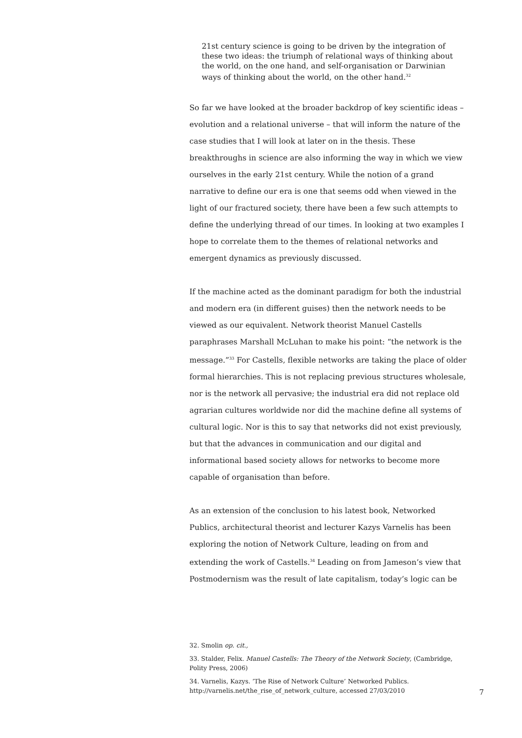21st century science is going to be driven by the integration of these two ideas: the triumph of relational ways of thinking about the world, on the one hand, and self-organisation or Darwinian ways of thinking about the world, on the other hand.<sup>32</sup>
So far we have looked at the broader backdrop of key scientific ideas – evolution and a relational universe – that will inform the nature of the case studies that I will look at later on in the thesis. These breakthroughs in science are also informing the way in which we view ourselves in the early 21st century. While the notion of a grand narrative to define our era is one that seems odd when viewed in the light of our fractured society, there have been a few such attempts to define the underlying thread of our times. In looking at two examples I hope to correlate them to the themes of relational networks and emergent dynamics as previously discussed.
If the machine acted as the dominant paradigm for both the industrial and modern era (in different guises) then the network needs to be viewed as our equivalent. Network theorist Manuel Castells paraphrases Marshall McLuhan to make his point: “the network is the message.”<sup>33</sup> For Castells, flexible networks are taking the place of older formal hierarchies. This is not replacing previous structures wholesale, nor is the network all pervasive; the industrial era did not replace old agrarian cultures worldwide nor did the machine define all systems of cultural logic. Nor is this to say that networks did not exist previously, but that the advances in communication and our digital and informational based society allows for networks to become more capable of organisation than before.
As an extension of the conclusion to his latest book, Networked Publics, architectural theorist and lecturer Kazys Varnelis has been exploring the notion of Network Culture, leading on from and extending the work of Castells.<sup>34</sup> Leading on from Jameson’s view that Postmodernism was the result of late capitalism, today’s logic can be
32. Smolin op. cit.,
33. Stalder, Felix. Manuel Castells: The Theory of the Network Society, (Cambridge, Polity Press, 2006)
34. Varnelis, Kazys. ‘The Rise of Network Culture’ Networked Publics. http://varnelis.net/the_rise_of_network_culture, accessed 27/03/2010
7